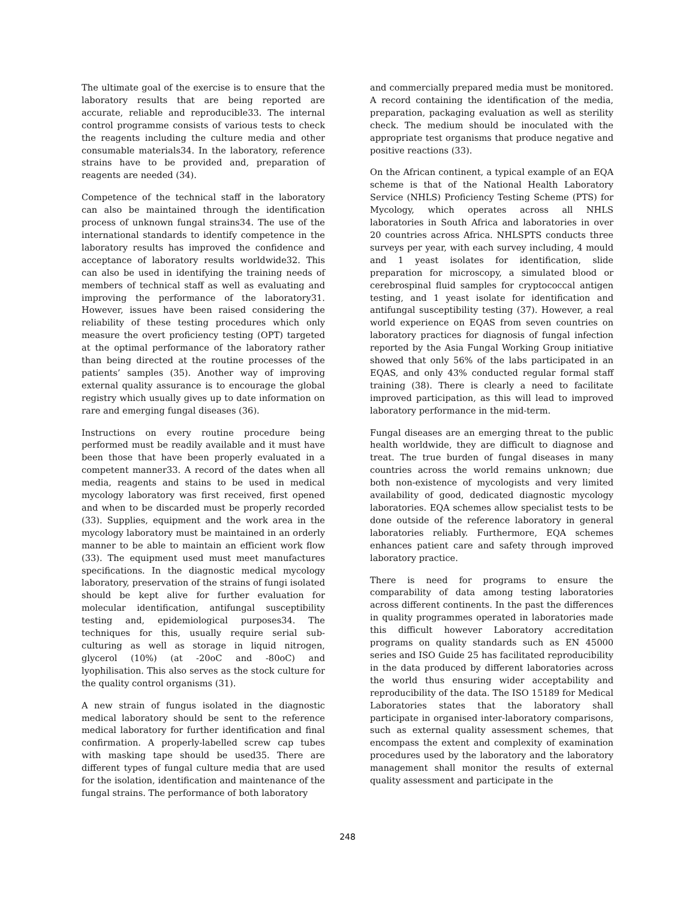The ultimate goal of the exercise is to ensure that the laboratory results that are being reported are accurate, reliable and reproducible33. The internal control programme consists of various tests to check the reagents including the culture media and other consumable materials34. In the laboratory, reference strains have to be provided and, preparation of reagents are needed (34).
Competence of the technical staff in the laboratory can also be maintained through the identification process of unknown fungal strains34. The use of the international standards to identify competence in the laboratory results has improved the confidence and acceptance of laboratory results worldwide32. This can also be used in identifying the training needs of members of technical staff as well as evaluating and improving the performance of the laboratory31. However, issues have been raised considering the reliability of these testing procedures which only measure the overt proficiency testing (OPT) targeted at the optimal performance of the laboratory rather than being directed at the routine processes of the patients’ samples (35). Another way of improving external quality assurance is to encourage the global registry which usually gives up to date information on rare and emerging fungal diseases (36).
Instructions on every routine procedure being performed must be readily available and it must have been those that have been properly evaluated in a competent manner33. A record of the dates when all media, reagents and stains to be used in medical mycology laboratory was first received, first opened and when to be discarded must be properly recorded (33). Supplies, equipment and the work area in the mycology laboratory must be maintained in an orderly manner to be able to maintain an efficient work flow (33). The equipment used must meet manufactures specifications. In the diagnostic medical mycology laboratory, preservation of the strains of fungi isolated should be kept alive for further evaluation for molecular identification, antifungal susceptibility testing and, epidemiological purposes34. The techniques for this, usually require serial sub-culturing as well as storage in liquid nitrogen, glycerol (10%) (at -20oC and -80oC) and lyophilisation. This also serves as the stock culture for the quality control organisms (31).
A new strain of fungus isolated in the diagnostic medical laboratory should be sent to the reference medical laboratory for further identification and final confirmation. A properly-labelled screw cap tubes with masking tape should be used35. There are different types of fungal culture media that are used for the isolation, identification and maintenance of the fungal strains. The performance of both laboratory
and commercially prepared media must be monitored. A record containing the identification of the media, preparation, packaging evaluation as well as sterility check. The medium should be inoculated with the appropriate test organisms that produce negative and positive reactions (33).
On the African continent, a typical example of an EQA scheme is that of the National Health Laboratory Service (NHLS) Proficiency Testing Scheme (PTS) for Mycology, which operates across all NHLS laboratories in South Africa and laboratories in over 20 countries across Africa. NHLSPTS conducts three surveys per year, with each survey including, 4 mould and 1 yeast isolates for identification, slide preparation for microscopy, a simulated blood or cerebrospinal fluid samples for cryptococcal antigen testing, and 1 yeast isolate for identification and antifungal susceptibility testing (37). However, a real world experience on EQAS from seven countries on laboratory practices for diagnosis of fungal infection reported by the Asia Fungal Working Group initiative showed that only 56% of the labs participated in an EQAS, and only 43% conducted regular formal staff training (38). There is clearly a need to facilitate improved participation, as this will lead to improved laboratory performance in the mid-term.
Fungal diseases are an emerging threat to the public health worldwide, they are difficult to diagnose and treat. The true burden of fungal diseases in many countries across the world remains unknown; due both non-existence of mycologists and very limited availability of good, dedicated diagnostic mycology laboratories. EQA schemes allow specialist tests to be done outside of the reference laboratory in general laboratories reliably. Furthermore, EQA schemes enhances patient care and safety through improved laboratory practice.
There is need for programs to ensure the comparability of data among testing laboratories across different continents. In the past the differences in quality programmes operated in laboratories made this difficult however Laboratory accreditation programs on quality standards such as EN 45000 series and ISO Guide 25 has facilitated reproducibility in the data produced by different laboratories across the world thus ensuring wider acceptability and reproducibility of the data. The ISO 15189 for Medical Laboratories states that the laboratory shall participate in organised inter-laboratory comparisons, such as external quality assessment schemes, that encompass the extent and complexity of examination procedures used by the laboratory and the laboratory management shall monitor the results of external quality assessment and participate in the
248